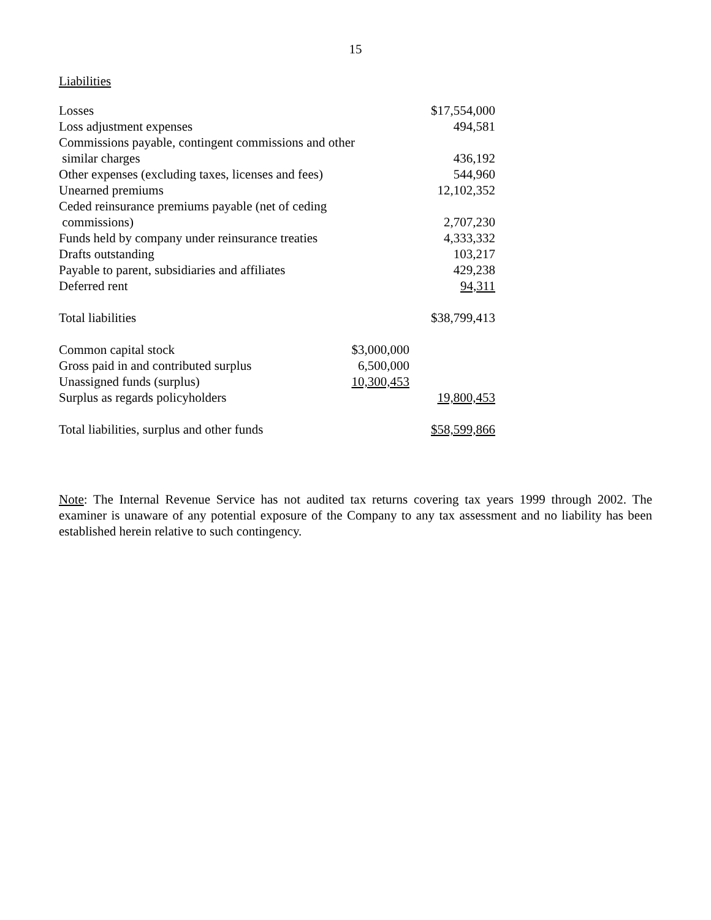15
Liabilities
| Losses | | $17,554,000 |
| Loss adjustment expenses | | 494,581 |
| Commissions payable, contingent commissions and other | | |
| similar charges | | 436,192 |
| Other expenses (excluding taxes, licenses and fees) | | 544,960 |
| Unearned premiums | | 12,102,352 |
| Ceded reinsurance premiums payable (net of ceding | | |
| commissions) | | 2,707,230 |
| Funds held by company under reinsurance treaties | | 4,333,332 |
| Drafts outstanding | | 103,217 |
| Payable to parent, subsidiaries and affiliates | | 429,238 |
| Deferred rent | | 94,311 |
| Total liabilities | | $38,799,413 |
| Common capital stock | $3,000,000 | |
| Gross paid in and contributed surplus | 6,500,000 | |
| Unassigned funds (surplus) | 10,300,453 | |
| Surplus as regards policyholders | | 19,800,453 |
| Total liabilities, surplus and other funds | | $58,599,866 |
Note: The Internal Revenue Service has not audited tax returns covering tax years 1999 through 2002. The examiner is unaware of any potential exposure of the Company to any tax assessment and no liability has been established herein relative to such contingency.